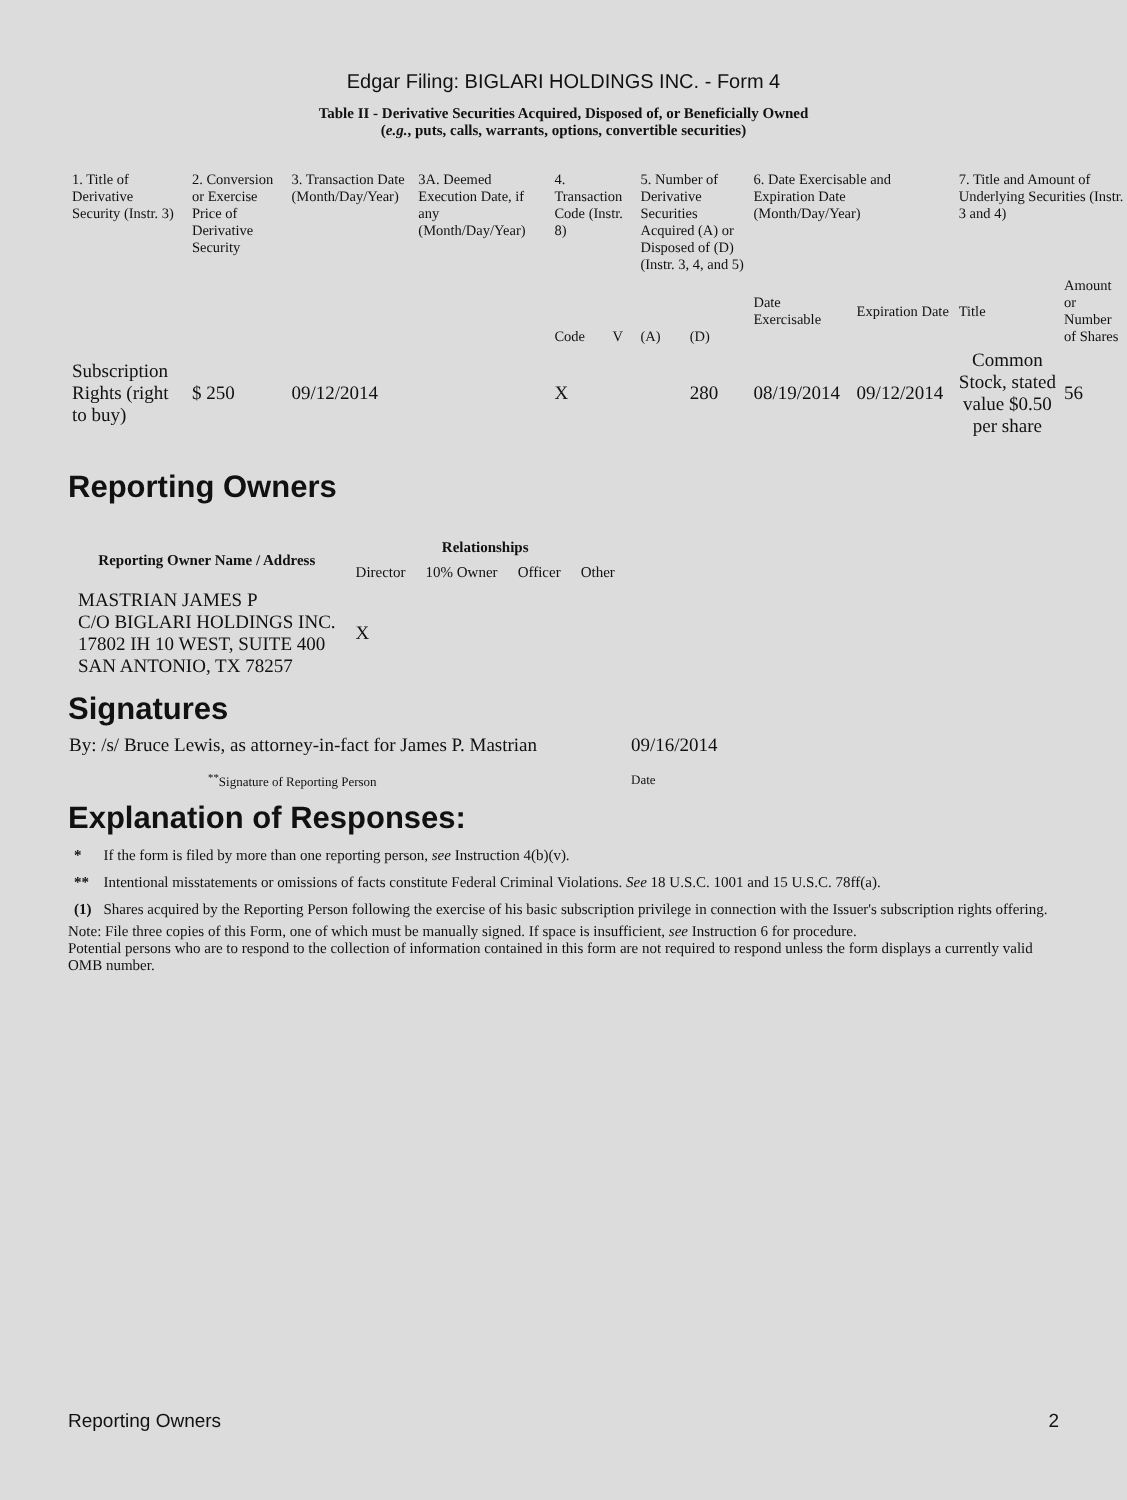Edgar Filing: BIGLARI HOLDINGS INC. - Form 4
Table II - Derivative Securities Acquired, Disposed of, or Beneficially Owned
(e.g., puts, calls, warrants, options, convertible securities)
| 1. Title of Derivative Security (Instr. 3) | 2. Conversion or Exercise Price of Derivative Security | 3. Transaction Date (Month/Day/Year) | 3A. Deemed Execution Date, if any (Month/Day/Year) | 4. Transaction Code (Instr. 8) | | 5. Number of Derivative Securities Acquired (A) or Disposed of (D) (Instr. 3, 4, and 5) | | 6. Date Exercisable and Expiration Date (Month/Day/Year) | | 7. Title and Amount of Underlying Securities (Instr. 3 and 4) | |
| | | | | Code | V | (A) | (D) | Date Exercisable | Expiration Date | Title | Amount or Number of Shares |
| Subscription Rights (right to buy) | $ 250 | 09/12/2014 | | X | | | 280 | 08/19/2014 | 09/12/2014 | Common Stock, stated value $0.50 per share | 56 |
Reporting Owners
| Reporting Owner Name / Address | Relationships | | | |
| --- | --- | --- | --- | --- |
| | Director | 10% Owner | Officer | Other |
| MASTRIAN JAMES P C/O BIGLARI HOLDINGS INC. 17802 IH 10 WEST, SUITE 400 SAN ANTONIO, TX 78257 | X | | | |
Signatures
| By: /s/ Bruce Lewis, as attorney-in-fact for James P. Mastrian | 09/16/2014 |
| <sup>**</sup> Signature of Reporting Person | Date |
Explanation of Responses:
| * | If the form is filed by more than one reporting person, see Instruction 4(b)(v). |
| ** | Intentional misstatements or omissions of facts constitute Federal Criminal Violations. See 18 U.S.C. 1001 and 15 U.S.C. 78ff(a). |
| (1) | Shares acquired by the Reporting Person following the exercise of his basic subscription privilege in connection with the Issuer's subscription rights offering. |
Note: File three copies of this Form, one of which must be manually signed. If space is insufficient, see Instruction 6 for procedure.
Potential persons who are to respond to the collection of information contained in this form are not required to respond unless the form displays a currently valid OMB number.
Reporting Owners 2